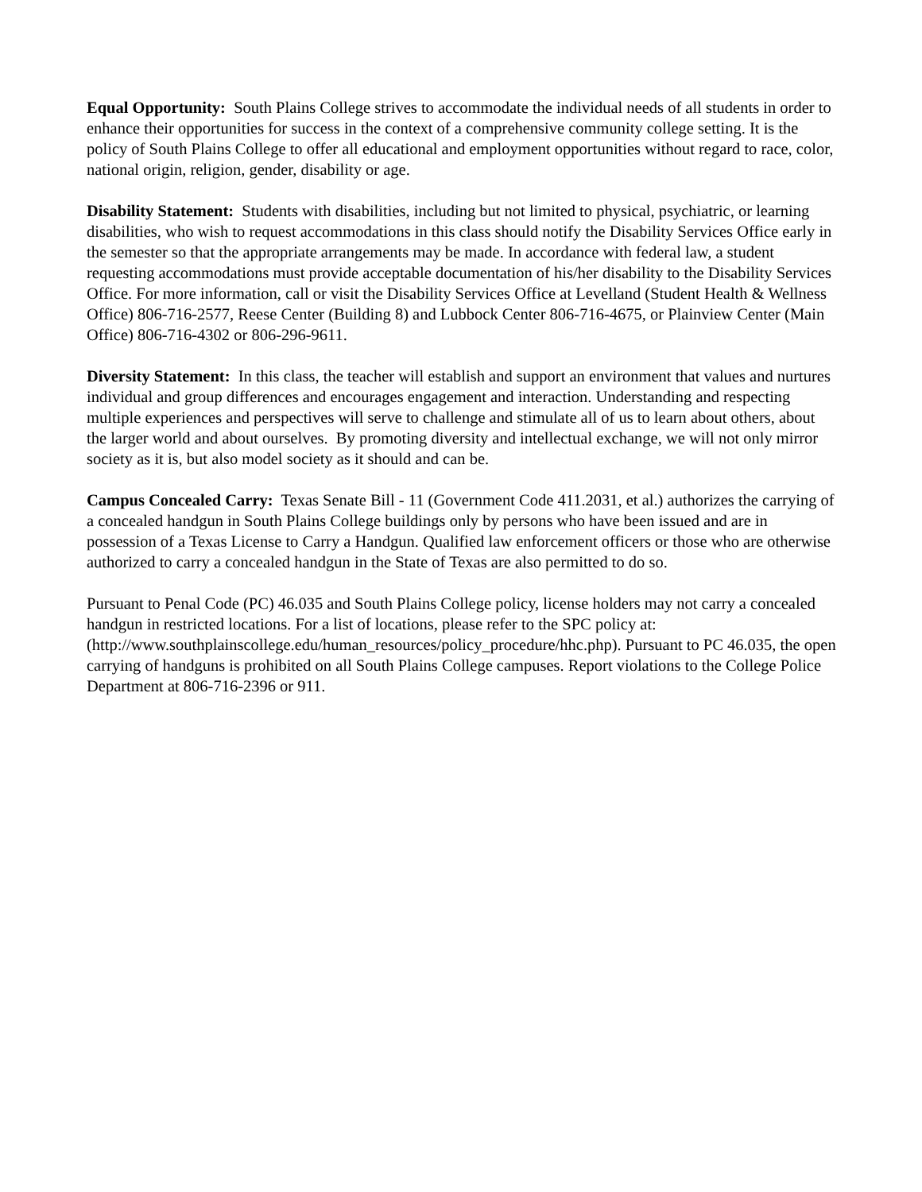Equal Opportunity: South Plains College strives to accommodate the individual needs of all students in order to enhance their opportunities for success in the context of a comprehensive community college setting. It is the policy of South Plains College to offer all educational and employment opportunities without regard to race, color, national origin, religion, gender, disability or age.
Disability Statement: Students with disabilities, including but not limited to physical, psychiatric, or learning disabilities, who wish to request accommodations in this class should notify the Disability Services Office early in the semester so that the appropriate arrangements may be made. In accordance with federal law, a student requesting accommodations must provide acceptable documentation of his/her disability to the Disability Services Office. For more information, call or visit the Disability Services Office at Levelland (Student Health & Wellness Office) 806-716-2577, Reese Center (Building 8) and Lubbock Center 806-716-4675, or Plainview Center (Main Office) 806-716-4302 or 806-296-9611.
Diversity Statement: In this class, the teacher will establish and support an environment that values and nurtures individual and group differences and encourages engagement and interaction. Understanding and respecting multiple experiences and perspectives will serve to challenge and stimulate all of us to learn about others, about the larger world and about ourselves. By promoting diversity and intellectual exchange, we will not only mirror society as it is, but also model society as it should and can be.
Campus Concealed Carry: Texas Senate Bill - 11 (Government Code 411.2031, et al.) authorizes the carrying of a concealed handgun in South Plains College buildings only by persons who have been issued and are in possession of a Texas License to Carry a Handgun. Qualified law enforcement officers or those who are otherwise authorized to carry a concealed handgun in the State of Texas are also permitted to do so.
Pursuant to Penal Code (PC) 46.035 and South Plains College policy, license holders may not carry a concealed handgun in restricted locations. For a list of locations, please refer to the SPC policy at: (http://www.southplainscollege.edu/human_resources/policy_procedure/hhc.php). Pursuant to PC 46.035, the open carrying of handguns is prohibited on all South Plains College campuses. Report violations to the College Police Department at 806-716-2396 or 911.